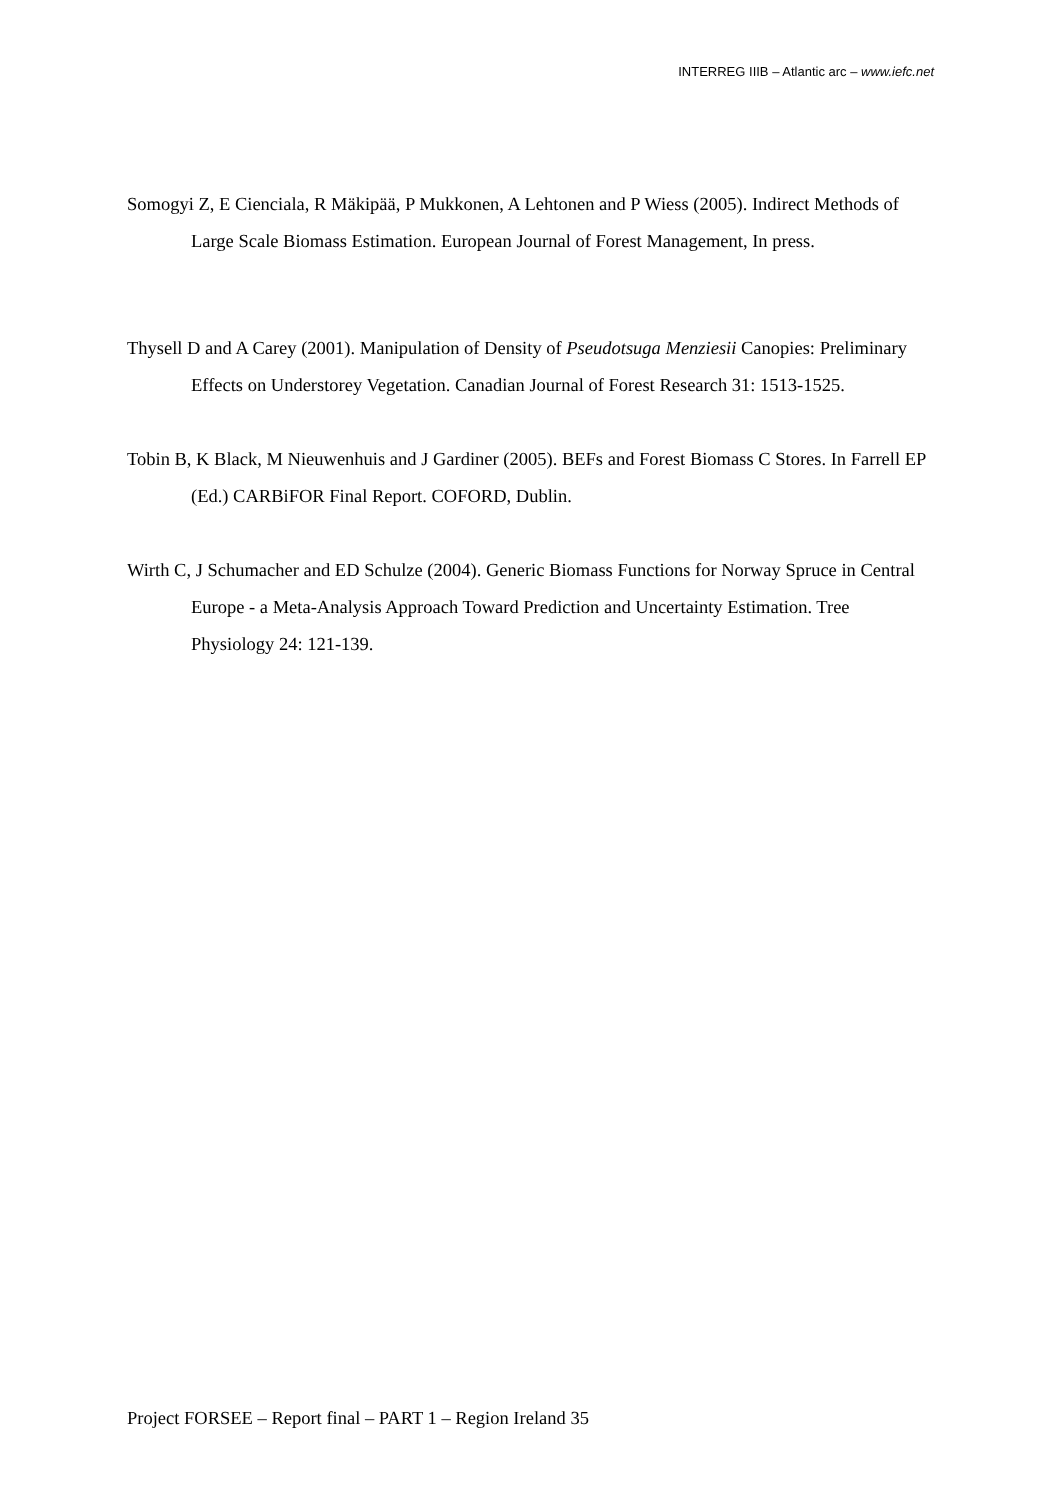INTERREG IIIB – Atlantic arc – www.iefc.net
Somogyi Z, E Cienciala, R Mäkipää, P Mukkonen, A Lehtonen and P Wiess (2005). Indirect Methods of Large Scale Biomass Estimation. European Journal of Forest Management, In press.
Thysell D and A Carey (2001). Manipulation of Density of Pseudotsuga Menziesii Canopies: Preliminary Effects on Understorey Vegetation. Canadian Journal of Forest Research 31: 1513-1525.
Tobin B, K Black, M Nieuwenhuis and J Gardiner (2005). BEFs and Forest Biomass C Stores. In Farrell EP (Ed.) CARBiFOR Final Report. COFORD, Dublin.
Wirth C, J Schumacher and ED Schulze (2004). Generic Biomass Functions for Norway Spruce in Central Europe - a Meta-Analysis Approach Toward Prediction and Uncertainty Estimation. Tree Physiology 24: 121-139.
Project FORSEE – Report final – PART 1 – Region Ireland 35